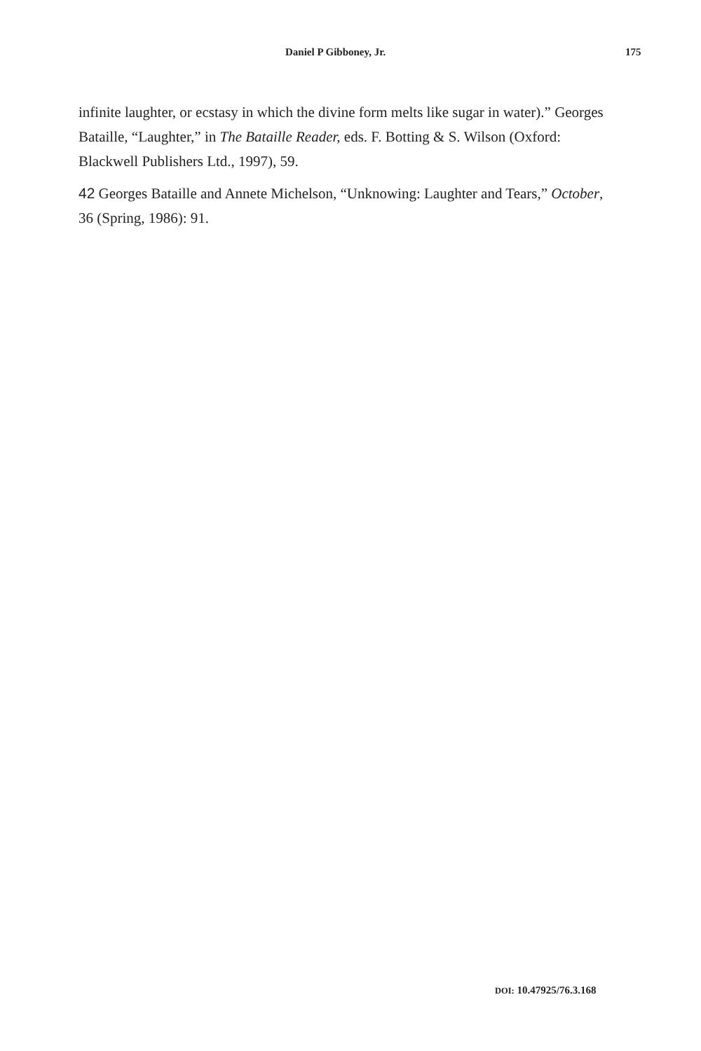Daniel P Gibboney, Jr. 175
infinite laughter, or ecstasy in which the divine form melts like sugar in wa­ter).” Georges Bataille, “Laughter,” in The Bataille Reader, eds. F. Botting & S. Wilson (Oxford: Blackwell Publishers Ltd., 1997), 59.
42 Georges Bataille and Annete Michelson, “Unknowing: Laughter and Tears,” October, 36 (Spring, 1986): 91.
DOI: 10.47925/76.3.168